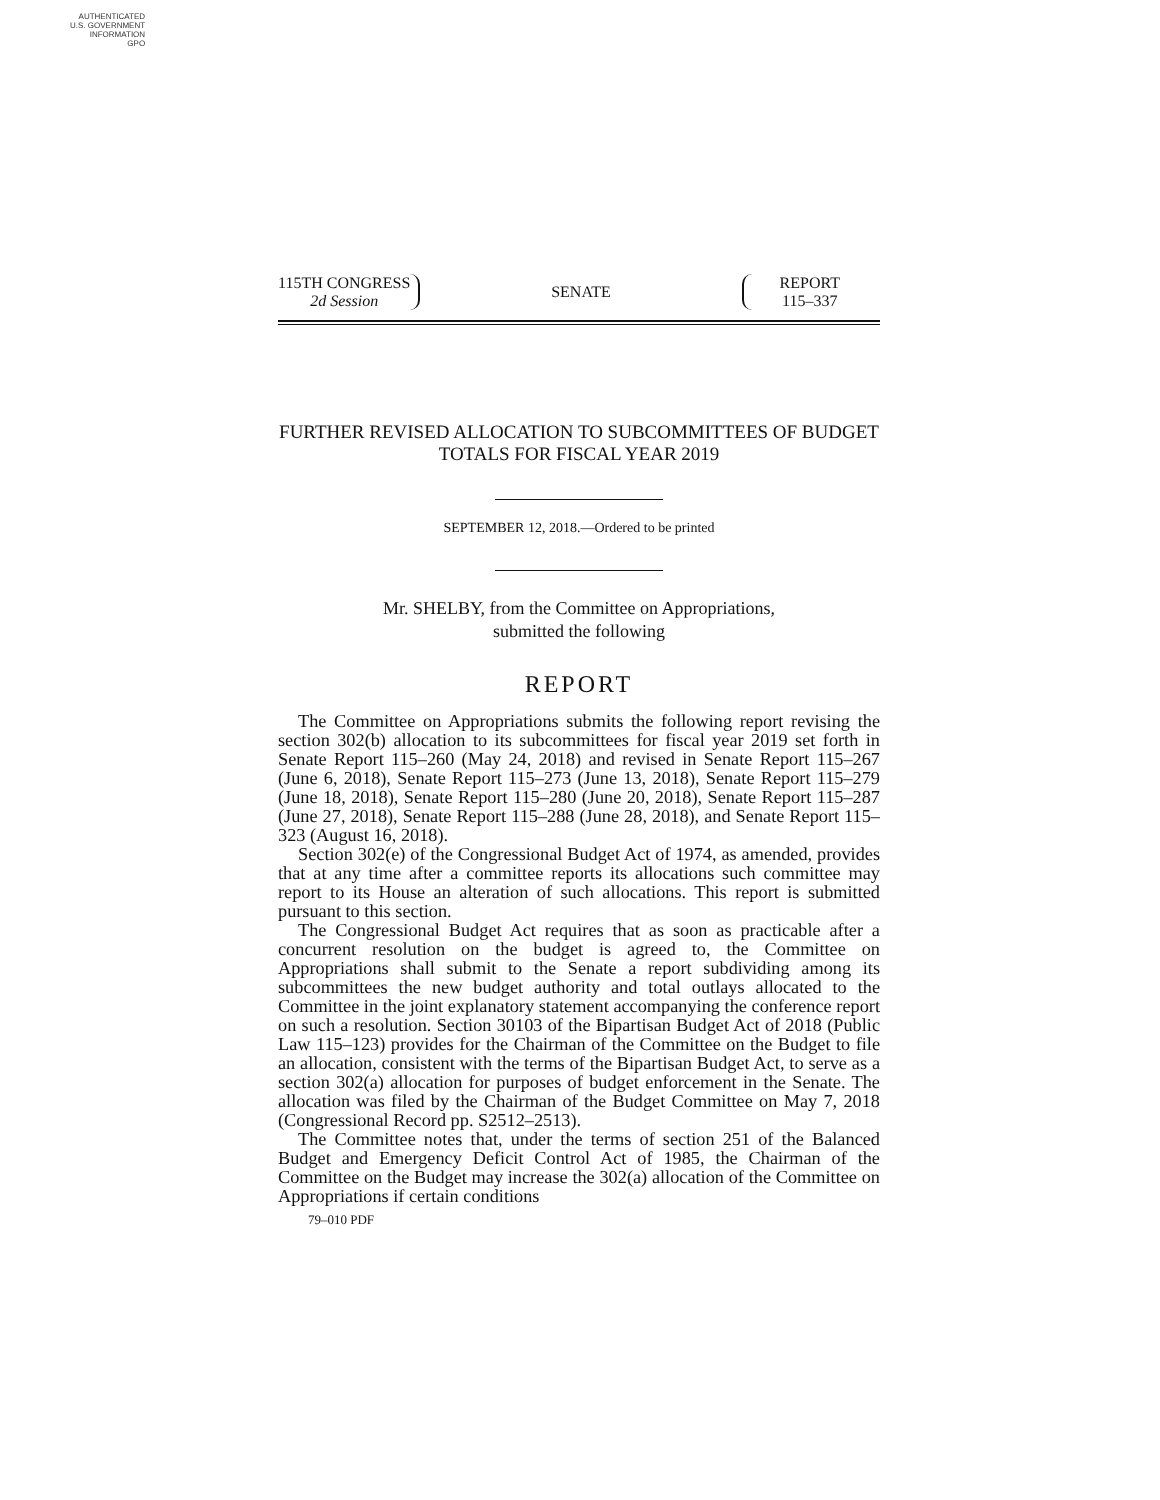AUTHENTICATED
U.S. GOVERNMENT
INFORMATION
GPO
115TH CONGRESS
2d Session
SENATE
REPORT
115–337
FURTHER REVISED ALLOCATION TO SUBCOMMITTEES OF BUDGET TOTALS FOR FISCAL YEAR 2019
SEPTEMBER 12, 2018.—Ordered to be printed
Mr. SHELBY, from the Committee on Appropriations,
submitted the following
REPORT
The Committee on Appropriations submits the following report revising the section 302(b) allocation to its subcommittees for fiscal year 2019 set forth in Senate Report 115–260 (May 24, 2018) and revised in Senate Report 115–267 (June 6, 2018), Senate Report 115–273 (June 13, 2018), Senate Report 115–279 (June 18, 2018), Senate Report 115–280 (June 20, 2018), Senate Report 115–287 (June 27, 2018), Senate Report 115–288 (June 28, 2018), and Senate Report 115–323 (August 16, 2018).
Section 302(e) of the Congressional Budget Act of 1974, as amended, provides that at any time after a committee reports its allocations such committee may report to its House an alteration of such allocations. This report is submitted pursuant to this section.
The Congressional Budget Act requires that as soon as practicable after a concurrent resolution on the budget is agreed to, the Committee on Appropriations shall submit to the Senate a report subdividing among its subcommittees the new budget authority and total outlays allocated to the Committee in the joint explanatory statement accompanying the conference report on such a resolution. Section 30103 of the Bipartisan Budget Act of 2018 (Public Law 115–123) provides for the Chairman of the Committee on the Budget to file an allocation, consistent with the terms of the Bipartisan Budget Act, to serve as a section 302(a) allocation for purposes of budget enforcement in the Senate. The allocation was filed by the Chairman of the Budget Committee on May 7, 2018 (Congressional Record pp. S2512–2513).
The Committee notes that, under the terms of section 251 of the Balanced Budget and Emergency Deficit Control Act of 1985, the Chairman of the Committee on the Budget may increase the 302(a) allocation of the Committee on Appropriations if certain conditions
79–010 PDF